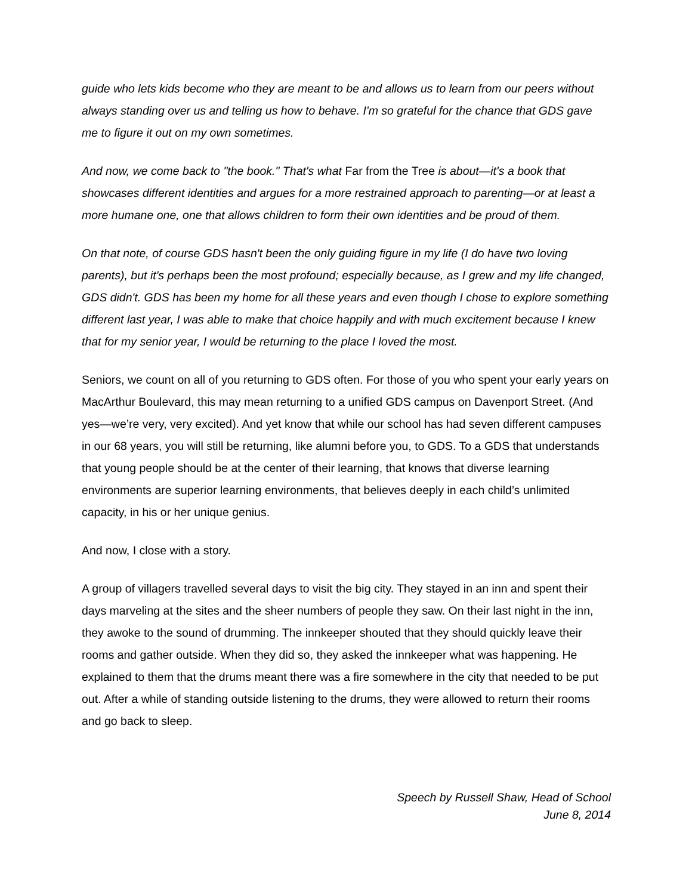guide who lets kids become who they are meant to be and allows us to learn from our peers without always standing over us and telling us how to behave. I'm so grateful for the chance that GDS gave me to figure it out on my own sometimes.
And now, we come back to "the book." That's what Far from the Tree is about—it's a book that showcases different identities and argues for a more restrained approach to parenting—or at least a more humane one, one that allows children to form their own identities and be proud of them.
On that note, of course GDS hasn't been the only guiding figure in my life (I do have two loving parents), but it's perhaps been the most profound; especially because, as I grew and my life changed, GDS didn't. GDS has been my home for all these years and even though I chose to explore something different last year, I was able to make that choice happily and with much excitement because I knew that for my senior year, I would be returning to the place I loved the most.
Seniors, we count on all of you returning to GDS often. For those of you who spent your early years on MacArthur Boulevard, this may mean returning to a unified GDS campus on Davenport Street. (And yes—we’re very, very excited). And yet know that while our school has had seven different campuses in our 68 years, you will still be returning, like alumni before you, to GDS. To a GDS that understands that young people should be at the center of their learning, that knows that diverse learning environments are superior learning environments, that believes deeply in each child’s unlimited capacity, in his or her unique genius.
And now, I close with a story.
A group of villagers travelled several days to visit the big city. They stayed in an inn and spent their days marveling at the sites and the sheer numbers of people they saw. On their last night in the inn, they awoke to the sound of drumming. The innkeeper shouted that they should quickly leave their rooms and gather outside. When they did so, they asked the innkeeper what was happening. He explained to them that the drums meant there was a fire somewhere in the city that needed to be put out. After a while of standing outside listening to the drums, they were allowed to return their rooms and go back to sleep.
Speech by Russell Shaw, Head of School
June 8, 2014